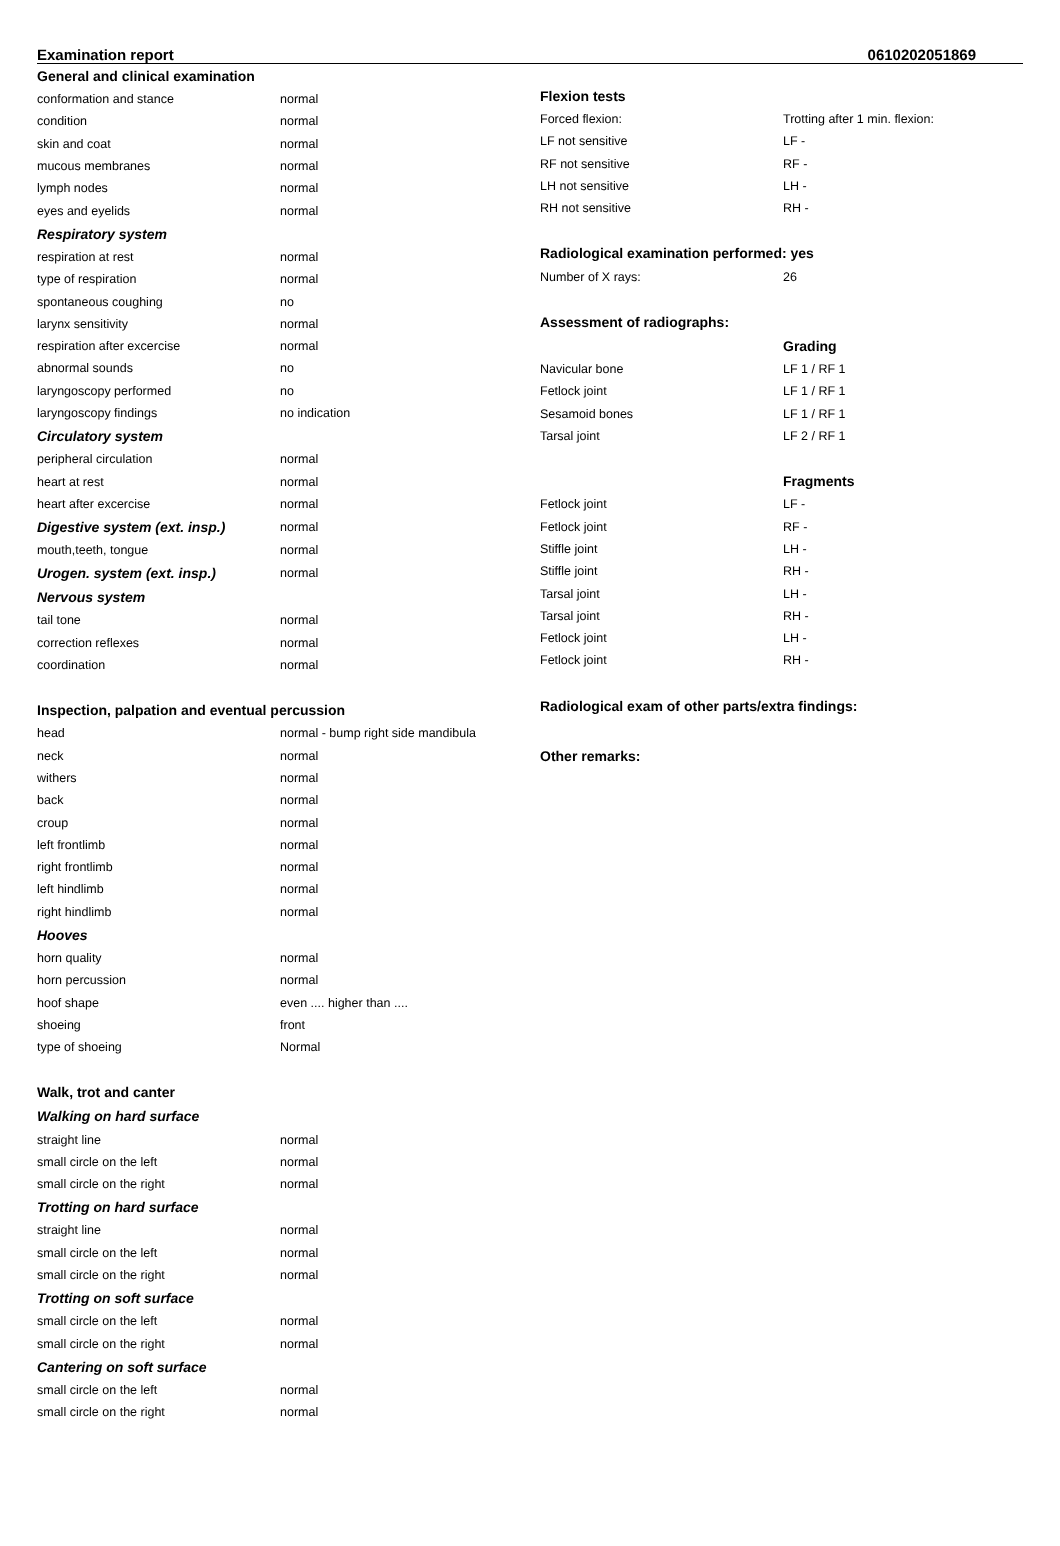Examination report 0610202051869
General and clinical examination
| conformation and stance | normal |
| condition | normal |
| skin and coat | normal |
| mucous membranes | normal |
| lymph nodes | normal |
| eyes and eyelids | normal |
Respiratory system
| respiration at rest | normal |
| type of respiration | normal |
| spontaneous coughing | no |
| larynx sensitivity | normal |
| respiration after excercise | normal |
| abnormal sounds | no |
| laryngoscopy performed | no |
| laryngoscopy findings | no indication |
Circulatory system
| peripheral circulation | normal |
| heart at rest | normal |
| heart after excercise | normal |
| Digestive system (ext. insp.) | normal |
| mouth,teeth, tongue | normal |
| Urogen. system (ext. insp.) | normal |
Nervous system
| tail tone | normal |
| correction reflexes | normal |
| coordination | normal |
Inspection, palpation and eventual percussion
| head | normal - bump right side mandibula |
| neck | normal |
| withers | normal |
| back | normal |
| croup | normal |
| left frontlimb | normal |
| right frontlimb | normal |
| left hindlimb | normal |
| right hindlimb | normal |
Hooves
| horn quality | normal |
| horn percussion | normal |
| hoof shape | even .... higher than .... |
| shoeing | front |
| type of shoeing | Normal |
Walk, trot and canter
Walking on hard surface
| straight line | normal |
| small circle on the left | normal |
| small circle on the right | normal |
Trotting on hard surface
| straight line | normal |
| small circle on the left | normal |
| small circle on the right | normal |
Trotting on soft surface
| small circle on the left | normal |
| small circle on the right | normal |
Cantering on soft surface
| small circle on the left | normal |
| small circle on the right | normal |
Flexion tests
| Forced flexion: | Trotting after 1 min. flexion: |
| LF not sensitive | LF - |
| RF not sensitive | RF - |
| LH not sensitive | LH - |
| RH not sensitive | RH - |
Radiological examination performed: yes
| Number of X rays: | 26 |
Assessment of radiographs:
| | Grading |
| Navicular bone | LF 1 / RF 1 |
| Fetlock joint | LF 1 / RF 1 |
| Sesamoid bones | LF 1 / RF 1 |
| Tarsal joint | LF 2 / RF 1 |
| | Fragments |
| Fetlock joint | LF - |
| Fetlock joint | RF - |
| Stiffle joint | LH - |
| Stiffle joint | RH - |
| Tarsal joint | LH - |
| Tarsal joint | RH - |
| Fetlock joint | LH - |
| Fetlock joint | RH - |
Radiological exam of other parts/extra findings:
Other remarks: